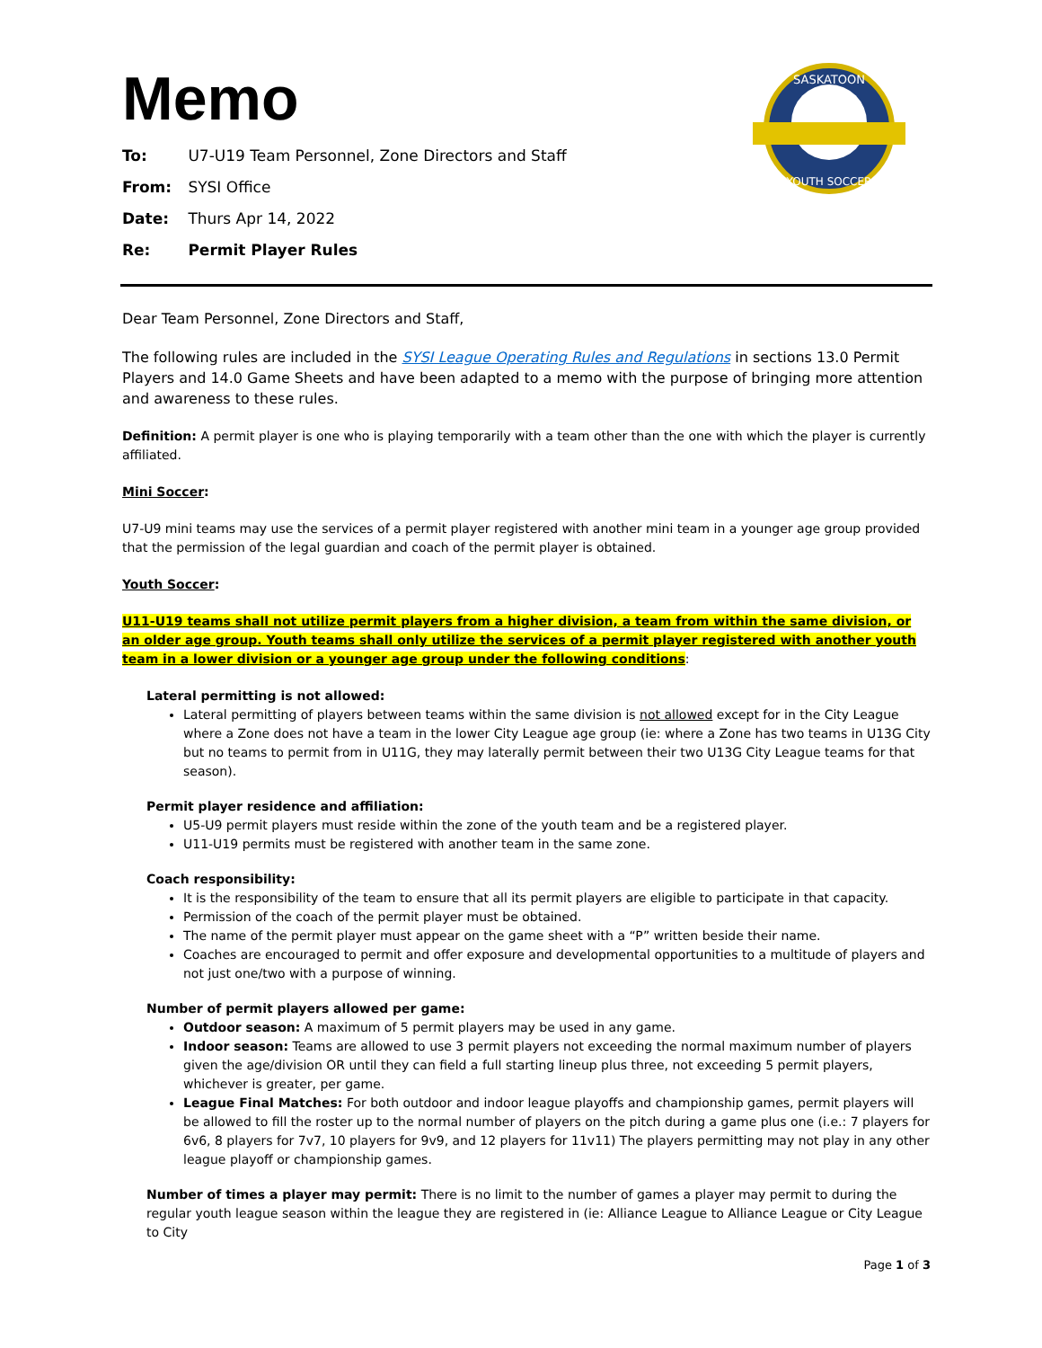SASKATOON
YOUTH SOCCER
Memo
To: U7-U19 Team Personnel, Zone Directors and Staff
From: SYSI Office
Date: Thurs Apr 14, 2022
Re: Permit Player Rules
Dear Team Personnel, Zone Directors and Staff,
The following rules are included in the SYSI League Operating Rules and Regulations in sections 13.0 Permit Players and 14.0 Game Sheets and have been adapted to a memo with the purpose of bringing more attention and awareness to these rules.
Definition: A permit player is one who is playing temporarily with a team other than the one with which the player is currently affiliated.
Mini Soccer:
U7-U9 mini teams may use the services of a permit player registered with another mini team in a younger age group provided that the permission of the legal guardian and coach of the permit player is obtained.
Youth Soccer:
U11-U19 teams shall not utilize permit players from a higher division, a team from within the same division, or an older age group. Youth teams shall only utilize the services of a permit player registered with another youth team in a lower division or a younger age group under the following conditions:
Lateral permitting is not allowed:
Lateral permitting of players between teams within the same division is not allowed except for in the City League where a Zone does not have a team in the lower City League age group (ie: where a Zone has two teams in U13G City but no teams to permit from in U11G, they may laterally permit between their two U13G City League teams for that season).
Permit player residence and affiliation:
U5-U9 permit players must reside within the zone of the youth team and be a registered player.
U11-U19 permits must be registered with another team in the same zone.
Coach responsibility:
It is the responsibility of the team to ensure that all its permit players are eligible to participate in that capacity.
Permission of the coach of the permit player must be obtained.
The name of the permit player must appear on the game sheet with a “P” written beside their name.
Coaches are encouraged to permit and offer exposure and developmental opportunities to a multitude of players and not just one/two with a purpose of winning.
Number of permit players allowed per game:
Outdoor season: A maximum of 5 permit players may be used in any game.
Indoor season: Teams are allowed to use 3 permit players not exceeding the normal maximum number of players given the age/division OR until they can field a full starting lineup plus three, not exceeding 5 permit players, whichever is greater, per game.
League Final Matches: For both outdoor and indoor league playoffs and championship games, permit players will be allowed to fill the roster up to the normal number of players on the pitch during a game plus one (i.e.: 7 players for 6v6, 8 players for 7v7, 10 players for 9v9, and 12 players for 11v11) The players permitting may not play in any other league playoff or championship games.
Number of times a player may permit: There is no limit to the number of games a player may permit to during the regular youth league season within the league they are registered in (ie: Alliance League to Alliance League or City League to City
Page 1 of 3